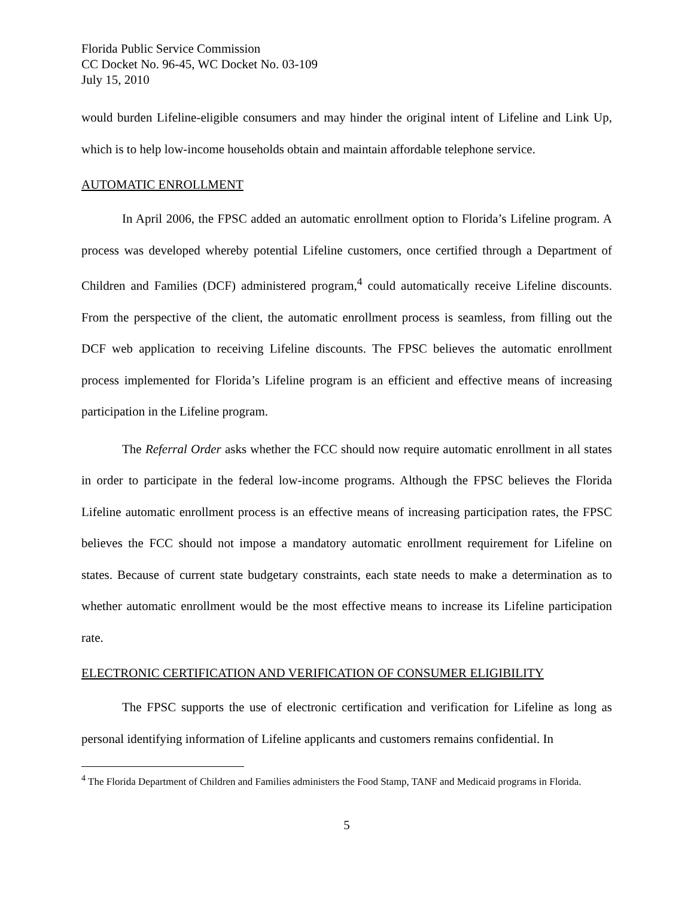Florida Public Service Commission
CC Docket No. 96-45, WC Docket No. 03-109
July 15, 2010
would burden Lifeline-eligible consumers and may hinder the original intent of Lifeline and Link Up, which is to help low-income households obtain and maintain affordable telephone service.
AUTOMATIC ENROLLMENT
In April 2006, the FPSC added an automatic enrollment option to Florida’s Lifeline program. A process was developed whereby potential Lifeline customers, once certified through a Department of Children and Families (DCF) administered program,<sup>4</sup> could automatically receive Lifeline discounts. From the perspective of the client, the automatic enrollment process is seamless, from filling out the DCF web application to receiving Lifeline discounts. The FPSC believes the automatic enrollment process implemented for Florida’s Lifeline program is an efficient and effective means of increasing participation in the Lifeline program.
The Referral Order asks whether the FCC should now require automatic enrollment in all states in order to participate in the federal low-income programs. Although the FPSC believes the Florida Lifeline automatic enrollment process is an effective means of increasing participation rates, the FPSC believes the FCC should not impose a mandatory automatic enrollment requirement for Lifeline on states. Because of current state budgetary constraints, each state needs to make a determination as to whether automatic enrollment would be the most effective means to increase its Lifeline participation rate.
ELECTRONIC CERTIFICATION AND VERIFICATION OF CONSUMER ELIGIBILITY
The FPSC supports the use of electronic certification and verification for Lifeline as long as personal identifying information of Lifeline applicants and customers remains confidential. In
<sup>4</sup> The Florida Department of Children and Families administers the Food Stamp, TANF and Medicaid programs in Florida.
5